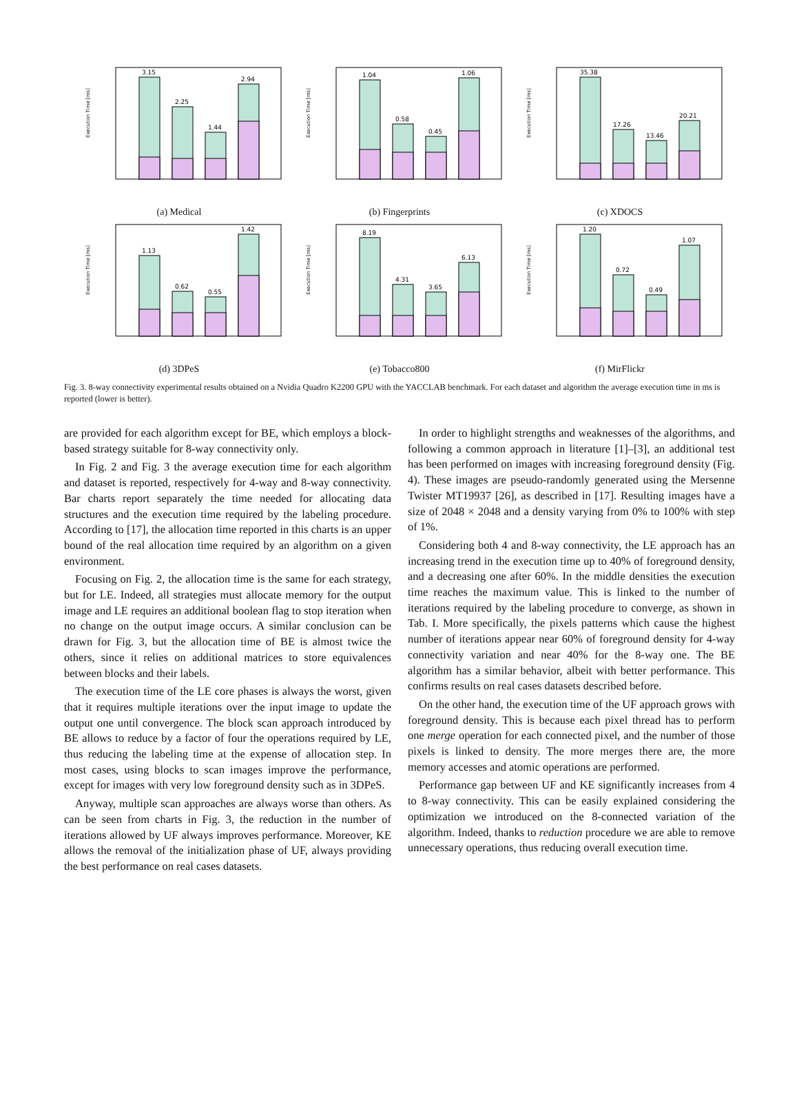3.15
2.25
1.44
2.94
Execution Time [ms]
(a) Medical
1.04
0.58
0.45
1.06
Execution Time [ms]
(b) Fingerprints
35.38
17.26
13.46
20.21
Execution Time [ms]
(c) XDOCS
1.13
0.62
0.55
1.42
Execution Time [ms]
(d) 3DPeS
8.19
4.31
3.65
6.13
Execution Time [ms]
(e) Tobacco800
1.20
0.72
0.49
1.07
Execution Time [ms]
(f) MirFlickr
Fig. 3. 8-way connectivity experimental results obtained on a Nvidia Quadro K2200 GPU with the YACCLAB benchmark. For each dataset and algorithm the average execution time in ms is reported (lower is better).
are provided for each algorithm except for BE, which employs a block-based strategy suitable for 8-way connectivity only.
In Fig. 2 and Fig. 3 the average execution time for each algorithm and dataset is reported, respectively for 4-way and 8-way connectivity. Bar charts report separately the time needed for allocating data structures and the execution time required by the labeling procedure. According to [17], the allocation time reported in this charts is an upper bound of the real allocation time required by an algorithm on a given environment.
Focusing on Fig. 2, the allocation time is the same for each strategy, but for LE. Indeed, all strategies must allocate memory for the output image and LE requires an additional boolean flag to stop iteration when no change on the output image occurs. A similar conclusion can be drawn for Fig. 3, but the allocation time of BE is almost twice the others, since it relies on additional matrices to store equivalences between blocks and their labels.
The execution time of the LE core phases is always the worst, given that it requires multiple iterations over the input image to update the output one until convergence. The block scan approach introduced by BE allows to reduce by a factor of four the operations required by LE, thus reducing the labeling time at the expense of allocation step. In most cases, using blocks to scan images improve the performance, except for images with very low foreground density such as in 3DPeS.
Anyway, multiple scan approaches are always worse than others. As can be seen from charts in Fig. 3, the reduction in the number of iterations allowed by UF always improves performance. Moreover, KE allows the removal of the initialization phase of UF, always providing the best performance on real cases datasets.
In order to highlight strengths and weaknesses of the algorithms, and following a common approach in literature [1]–[3], an additional test has been performed on images with increasing foreground density (Fig. 4). These images are pseudo-randomly generated using the Mersenne Twister MT19937 [26], as described in [17]. Resulting images have a size of 2048 × 2048 and a density varying from 0% to 100% with step of 1%.
Considering both 4 and 8-way connectivity, the LE approach has an increasing trend in the execution time up to 40% of foreground density, and a decreasing one after 60%. In the middle densities the execution time reaches the maximum value. This is linked to the number of iterations required by the labeling procedure to converge, as shown in Tab. I. More specifically, the pixels patterns which cause the highest number of iterations appear near 60% of foreground density for 4-way connectivity variation and near 40% for the 8-way one. The BE algorithm has a similar behavior, albeit with better performance. This confirms results on real cases datasets described before.
On the other hand, the execution time of the UF approach grows with foreground density. This is because each pixel thread has to perform one merge operation for each connected pixel, and the number of those pixels is linked to density. The more merges there are, the more memory accesses and atomic operations are performed.
Performance gap between UF and KE significantly increases from 4 to 8-way connectivity. This can be easily explained considering the optimization we introduced on the 8-connected variation of the algorithm. Indeed, thanks to reduction procedure we are able to remove unnecessary operations, thus reducing overall execution time.